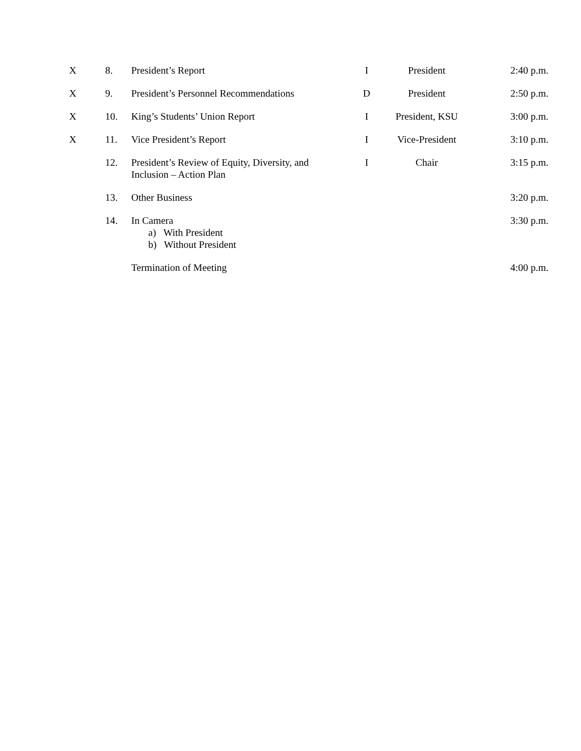| X | 8. | President’s Report | I | President | 2:40 p.m. |
| X | 9. | President’s Personnel Recommendations | D | President | 2:50 p.m. |
| X | 10. | King’s Students’ Union Report | I | President, KSU | 3:00 p.m. |
| X | 11. | Vice President’s Report | I | Vice-President | 3:10 p.m. |
| | 12. | President’s Review of Equity, Diversity, and Inclusion – Action Plan | I | Chair | 3:15 p.m. |
| | 13. | Other Business | | | 3:20 p.m. |
| | 14. | In Camera a) With President b) Without President | | | 3:30 p.m. |
| | | Termination of Meeting | | | 4:00 p.m. |